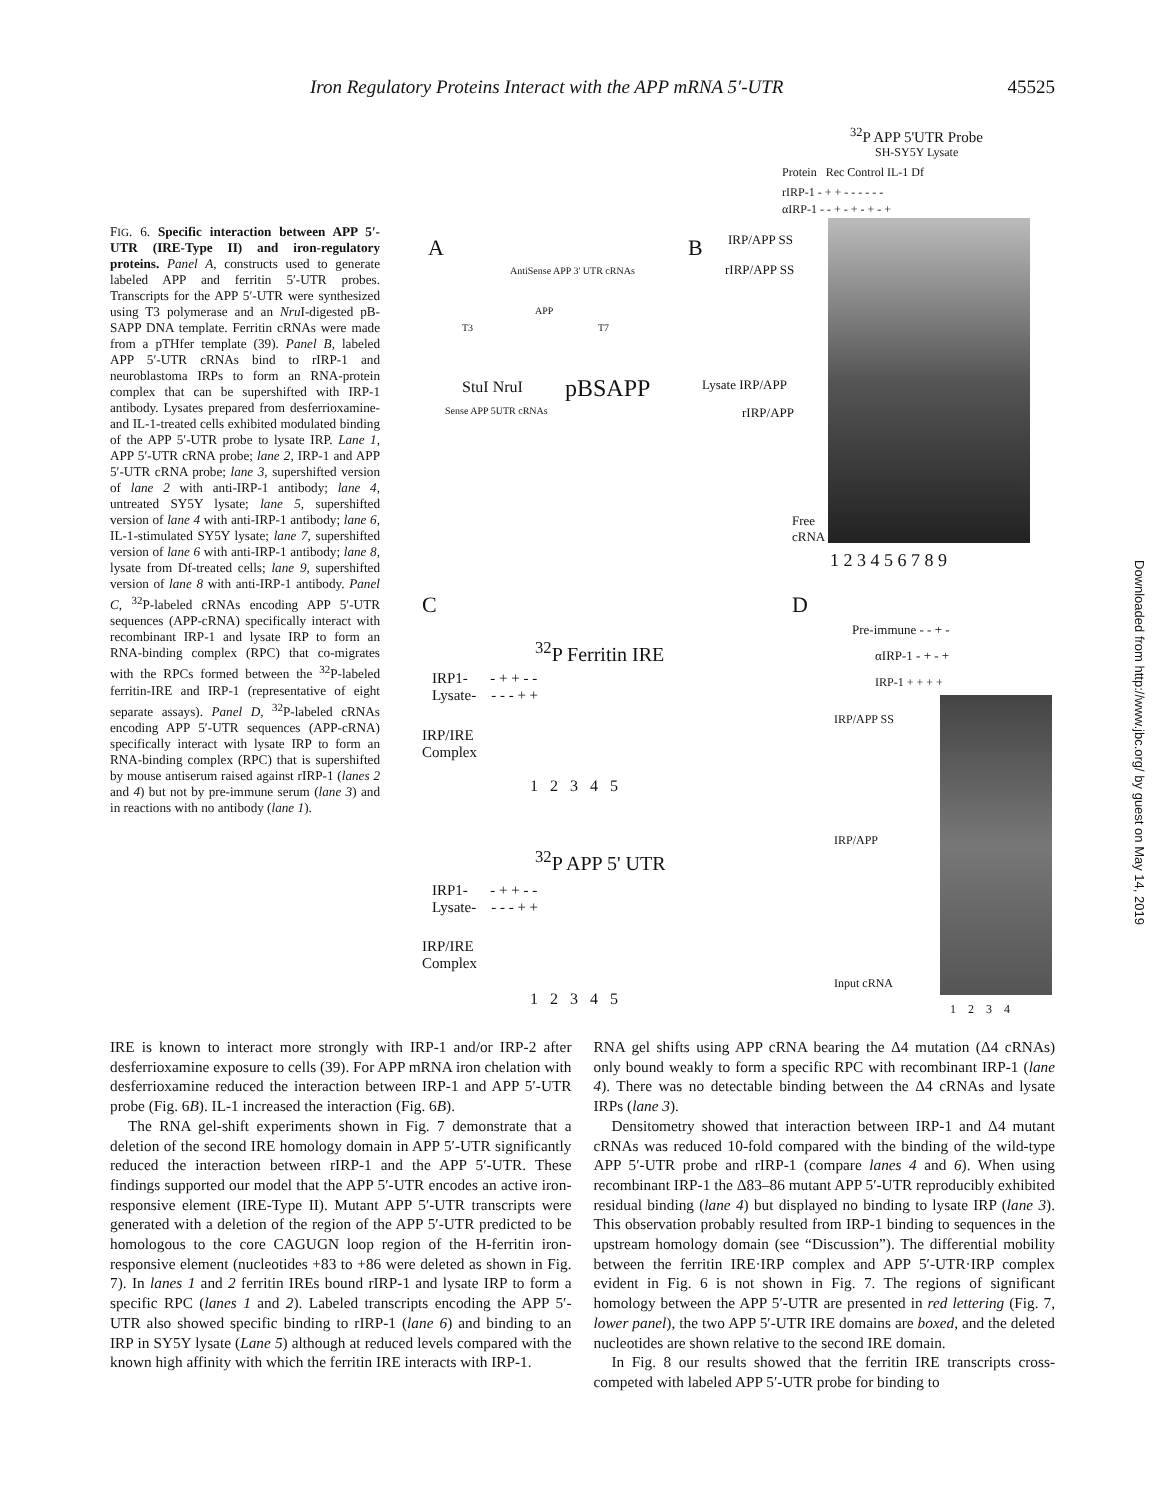Iron Regulatory Proteins Interact with the APP mRNA 5′-UTR 45525
FIG. 6. Specific interaction between APP 5′-UTR (IRE-Type II) and iron-regulatory proteins. Panel A, constructs used to generate labeled APP and ferritin 5′-UTR probes. Transcripts for the APP 5′-UTR were synthesized using T3 polymerase and an Nru I-digested pB-SAPP DNA template. Ferritin cRNAs were made from a pTHfer template (39). Panel B, labeled APP 5′-UTR cRNAs bind to rIRP-1 and neuroblastoma IRPs to form an RNA-protein complex that can be supershifted with IRP-1 antibody. Lysates prepared from desferrioxamine- and IL-1-treated cells exhibited modulated binding of the APP 5′-UTR probe to lysate IRP. Lane 1, APP 5′-UTR cRNA probe; lane 2, IRP-1 and APP 5′-UTR cRNA probe; lane 3, supershifted version of lane 2 with anti-IRP-1 antibody; lane 4, untreated SY5Y lysate; lane 5, supershifted version of lane 4 with anti-IRP-1 antibody; lane 6, IL-1-stimulated SY5Y lysate; lane 7, supershifted version of lane 6 with anti-IRP-1 antibody; lane 8, lysate from Df-treated cells; lane 9, supershifted version of lane 8 with anti-IRP-1 antibody. Panel C, <sup>32</sup>P-labeled cRNAs encoding APP 5′-UTR sequences (APP-cRNA) specifically interact with recombinant IRP-1 and lysate IRP to form an RNA-binding complex (RPC) that co-migrates with the RPCs formed between the <sup>32</sup>P-labeled ferritin-IRE and IRP-1 (representative of eight separate assays). Panel D, <sup>32</sup>P-labeled cRNAs encoding APP 5′-UTR sequences (APP-cRNA) specifically interact with lysate IRP to form an RNA-binding complex (RPC) that is supershifted by mouse antiserum raised against rIRP-1 (lanes 2 and 4) but not by pre-immune serum (lane 3) and in reactions with no antibody (lane 1).
A
AntiSense APP 3' UTR cRNAs
APP
T3 T7
StuI NruI pBSAPP
Sense APP 5UTR cRNAs
B
<sup>32</sup>P APP 5'UTR Probe
SH-SY5Y Lysate
Protein Rec Control IL-1 Df
rIRP-1 - + + - - - - - -
αIRP-1 - - + - + - + - +
IRP/APP SS
rIRP/APP SS
Lysate IRP/APP
rIRP/APP
Free
cRNA
1 2 3 4 5 6 7 8 9
C
<sup>32</sup>P Ferritin IRE
IRP1- - + + - -
Lysate- - - - + +
IRP/IRE
Complex
1 2 3 4 5
<sup>32</sup>P APP 5' UTR
IRP1- - + + - -
Lysate- - - - + +
IRP/IRE
Complex
1 2 3 4 5
D
Pre-immune - - + -
αIRP-1 - + - +
IRP-1 + + + +
IRP/APP SS
IRP/APP
Input cRNA
1 2 3 4
IRE is known to interact more strongly with IRP-1 and/or IRP-2 after desferrioxamine exposure to cells (39). For APP mRNA iron chelation with desferrioxamine reduced the interaction between IRP-1 and APP 5′-UTR probe (Fig. 6B). IL-1 increased the interaction (Fig. 6B).
The RNA gel-shift experiments shown in Fig. 7 demonstrate that a deletion of the second IRE homology domain in APP 5′-UTR significantly reduced the interaction between rIRP-1 and the APP 5′-UTR. These findings supported our model that the APP 5′-UTR encodes an active iron-responsive element (IRE-Type II). Mutant APP 5′-UTR transcripts were generated with a deletion of the region of the APP 5′-UTR predicted to be homologous to the core CAGUGN loop region of the H-ferritin iron-responsive element (nucleotides +83 to +86 were deleted as shown in Fig. 7). In lanes 1 and 2 ferritin IREs bound rIRP-1 and lysate IRP to form a specific RPC (lanes 1 and 2). Labeled transcripts encoding the APP 5′-UTR also showed specific binding to rIRP-1 (lane 6) and binding to an IRP in SY5Y lysate (Lane 5) although at reduced levels compared with the known high affinity with which the ferritin IRE interacts with IRP-1.
RNA gel shifts using APP cRNA bearing the Δ4 mutation (Δ4 cRNAs) only bound weakly to form a specific RPC with recombinant IRP-1 (lane 4). There was no detectable binding between the Δ4 cRNAs and lysate IRPs (lane 3).
Densitometry showed that interaction between IRP-1 and Δ4 mutant cRNAs was reduced 10-fold compared with the binding of the wild-type APP 5′-UTR probe and rIRP-1 (compare lanes 4 and 6). When using recombinant IRP-1 the Δ83–86 mutant APP 5′-UTR reproducibly exhibited residual binding (lane 4) but displayed no binding to lysate IRP (lane 3). This observation probably resulted from IRP-1 binding to sequences in the upstream homology domain (see “Discussion”). The differential mobility between the ferritin IRE·IRP complex and APP 5′-UTR·IRP complex evident in Fig. 6 is not shown in Fig. 7. The regions of significant homology between the APP 5′-UTR are presented in red lettering (Fig. 7, lower panel), the two APP 5′-UTR IRE domains are boxed, and the deleted nucleotides are shown relative to the second IRE domain.
In Fig. 8 our results showed that the ferritin IRE transcripts cross-competed with labeled APP 5′-UTR probe for binding to
Downloaded from http://www.jbc.org/ by guest on May 14, 2019